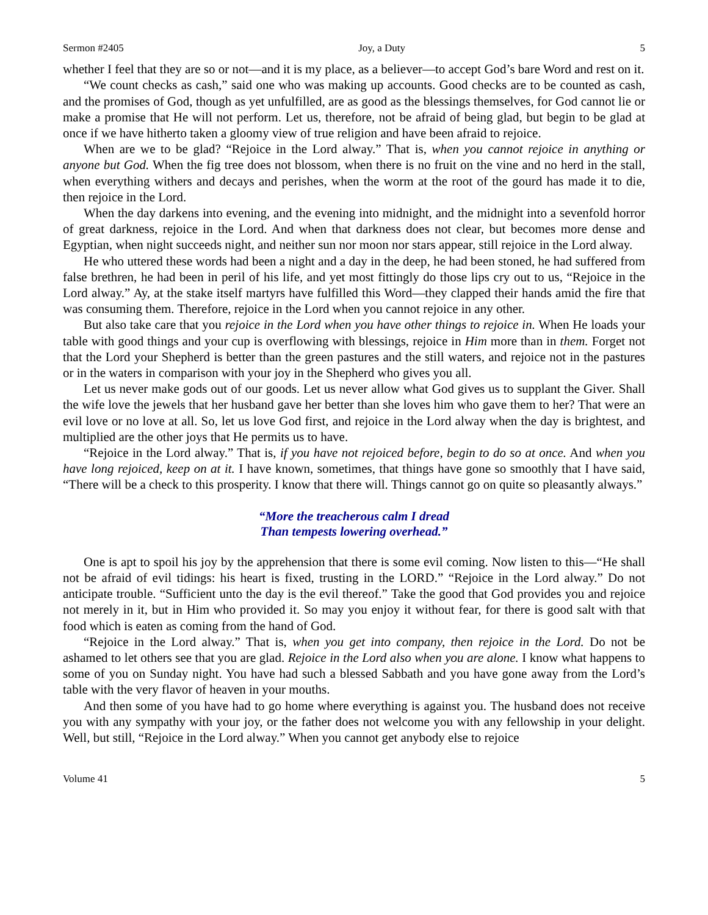Sermon #2405 Joy, a Duty 5
whether I feel that they are so or not—and it is my place, as a believer—to accept God’s bare Word and rest on it.
“We count checks as cash,” said one who was making up accounts. Good checks are to be counted as cash, and the promises of God, though as yet unfulfilled, are as good as the blessings themselves, for God cannot lie or make a promise that He will not perform. Let us, therefore, not be afraid of being glad, but begin to be glad at once if we have hitherto taken a gloomy view of true religion and have been afraid to rejoice.
When are we to be glad? “Rejoice in the Lord alway.” That is, when you cannot rejoice in anything or anyone but God. When the fig tree does not blossom, when there is no fruit on the vine and no herd in the stall, when everything withers and decays and perishes, when the worm at the root of the gourd has made it to die, then rejoice in the Lord.
When the day darkens into evening, and the evening into midnight, and the midnight into a sevenfold horror of great darkness, rejoice in the Lord. And when that darkness does not clear, but becomes more dense and Egyptian, when night succeeds night, and neither sun nor moon nor stars appear, still rejoice in the Lord alway.
He who uttered these words had been a night and a day in the deep, he had been stoned, he had suffered from false brethren, he had been in peril of his life, and yet most fittingly do those lips cry out to us, “Rejoice in the Lord alway.” Ay, at the stake itself martyrs have fulfilled this Word—they clapped their hands amid the fire that was consuming them. Therefore, rejoice in the Lord when you cannot rejoice in any other.
But also take care that you rejoice in the Lord when you have other things to rejoice in. When He loads your table with good things and your cup is overflowing with blessings, rejoice in Him more than in them. Forget not that the Lord your Shepherd is better than the green pastures and the still waters, and rejoice not in the pastures or in the waters in comparison with your joy in the Shepherd who gives you all.
Let us never make gods out of our goods. Let us never allow what God gives us to supplant the Giver. Shall the wife love the jewels that her husband gave her better than she loves him who gave them to her? That were an evil love or no love at all. So, let us love God first, and rejoice in the Lord alway when the day is brightest, and multiplied are the other joys that He permits us to have.
“Rejoice in the Lord alway.” That is, if you have not rejoiced before, begin to do so at once. And when you have long rejoiced, keep on at it. I have known, sometimes, that things have gone so smoothly that I have said, “There will be a check to this prosperity. I know that there will. Things cannot go on quite so pleasantly always.”
“More the treacherous calm I dread
Than tempests lowering overhead.”
One is apt to spoil his joy by the apprehension that there is some evil coming. Now listen to this—“He shall not be afraid of evil tidings: his heart is fixed, trusting in the LORD.” “Rejoice in the Lord alway.” Do not anticipate trouble. “Sufficient unto the day is the evil thereof.” Take the good that God provides you and rejoice not merely in it, but in Him who provided it. So may you enjoy it without fear, for there is good salt with that food which is eaten as coming from the hand of God.
“Rejoice in the Lord alway.” That is, when you get into company, then rejoice in the Lord. Do not be ashamed to let others see that you are glad. Rejoice in the Lord also when you are alone. I know what happens to some of you on Sunday night. You have had such a blessed Sabbath and you have gone away from the Lord’s table with the very flavor of heaven in your mouths.
And then some of you have had to go home where everything is against you. The husband does not receive you with any sympathy with your joy, or the father does not welcome you with any fellowship in your delight. Well, but still, “Rejoice in the Lord alway.” When you cannot get anybody else to rejoice
Volume 41 5